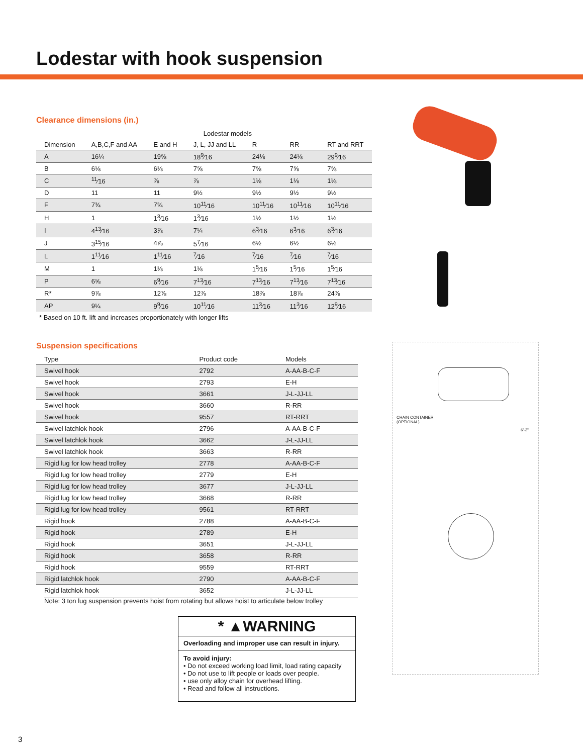Lodestar with hook suspension
Clearance dimensions (in.)
| | Lodestar models | | | | | |
| --- | --- | --- | --- | --- | --- | --- |
| Dimension | A,B,C,F and AA | E and H | J, L, JJ and LL | R | RR | RT and RRT |
| A | 16¼ | 19⅝ | 18<sup>9</sup>⁄16 | 24⅛ | 24⅛ | 29<sup>9</sup>⁄16 |
| B | 6⅛ | 6⅛ | 7⅝ | 7⅝ | 7⅝ | 7⅝ |
| C | <sup>11</sup>⁄16 | ⅞ | ⅞ | 1⅛ | 1⅛ | 1⅛ |
| D | 11 | 11 | 9½ | 9½ | 9½ | 9½ |
| F | 7¾ | 7¾ | 10<sup>11</sup>⁄16 | 10<sup>11</sup>⁄16 | 10<sup>11</sup>⁄16 | 10<sup>11</sup>⁄16 |
| H | 1 | 1<sup>3</sup>⁄16 | 1<sup>3</sup>⁄16 | 1½ | 1½ | 1½ |
| I | 4<sup>13</sup>⁄16 | 3⅞ | 7¼ | 6<sup>3</sup>⁄16 | 6<sup>3</sup>⁄16 | 6<sup>3</sup>⁄16 |
| J | 3<sup>15</sup>⁄16 | 4⅞ | 5<sup>7</sup>⁄16 | 6½ | 6½ | 6½ |
| L | 1<sup>11</sup>⁄16 | 1<sup>11</sup>⁄16 | <sup>7</sup>⁄16 | <sup>7</sup>⁄16 | <sup>7</sup>⁄16 | <sup>7</sup>⁄16 |
| M | 1 | 1⅛ | 1⅛ | 1<sup>5</sup>⁄16 | 1<sup>5</sup>⁄16 | 1<sup>5</sup>⁄16 |
| P | 6⅝ | 6<sup>9</sup>⁄16 | 7<sup>13</sup>⁄16 | 7<sup>13</sup>⁄16 | 7<sup>13</sup>⁄16 | 7<sup>13</sup>⁄16 |
| R* | 9⅞ | 12⅞ | 12⅞ | 18⅞ | 18⅞ | 24⅞ |
| AP | 9¼ | 9<sup>9</sup>⁄16 | 10<sup>11</sup>⁄16 | 11<sup>3</sup>⁄16 | 11<sup>3</sup>⁄16 | 12<sup>9</sup>⁄16 |
* Based on 10 ft. lift and increases proportionately with longer lifts
Suspension specifications
| Type | Product code | Models |
| --- | --- | --- |
| Swivel hook | 2792 | A-AA-B-C-F |
| Swivel hook | 2793 | E-H |
| Swivel hook | 3661 | J-L-JJ-LL |
| Swivel hook | 3660 | R-RR |
| Swivel hook | 9557 | RT-RRT |
| Swivel latchlok hook | 2796 | A-AA-B-C-F |
| Swivel latchlok hook | 3662 | J-L-JJ-LL |
| Swivel latchlok hook | 3663 | R-RR |
| Rigid lug for low head trolley | 2778 | A-AA-B-C-F |
| Rigid lug for low head trolley | 2779 | E-H |
| Rigid lug for low head trolley | 3677 | J-L-JJ-LL |
| Rigid lug for low head trolley | 3668 | R-RR |
| Rigid lug for low head trolley | 9561 | RT-RRT |
| Rigid hook | 2788 | A-AA-B-C-F |
| Rigid hook | 2789 | E-H |
| Rigid hook | 3651 | J-L-JJ-LL |
| Rigid hook | 3658 | R-RR |
| Rigid hook | 9559 | RT-RRT |
| Rigid latchlok hook | 2790 | A-AA-B-C-F |
| Rigid latchlok hook | 3652 | J-L-JJ-LL |
Note: 3 ton lug suspension prevents hoist from rotating but allows hoist to articulate below trolley
* ▲WARNING
Overloading and improper use can result in injury.
To avoid injury:
• Do not exceed working load limit, load rating capacity
• Do not use to lift people or loads over people.
• use only alloy chain for overhead lifting.
• Read and follow all instructions.
CHAIN CONTAINER
(OPTIONAL)
6'-3"
3